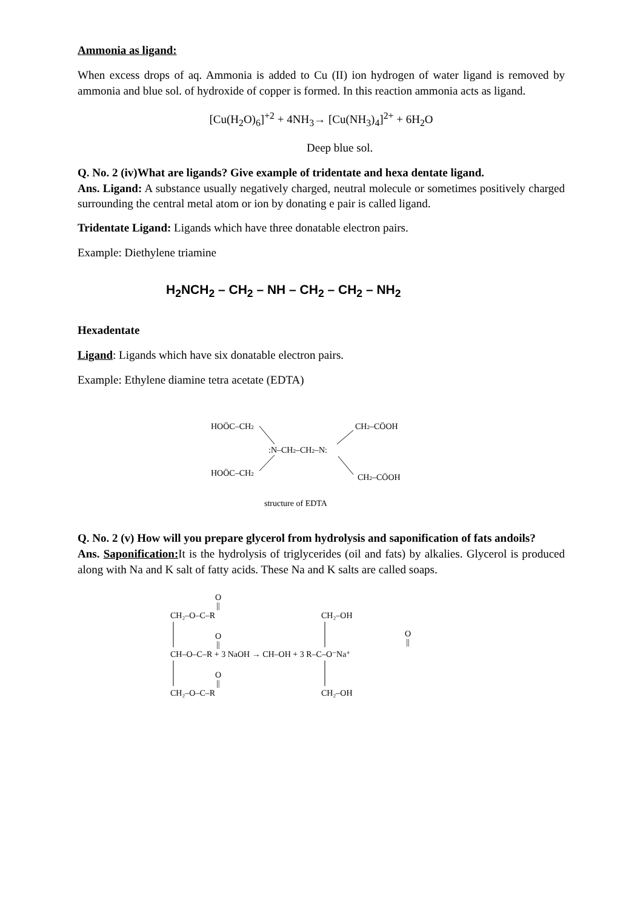Ammonia as ligand:
When excess drops of aq. Ammonia is added to Cu (II) ion hydrogen of water ligand is removed by ammonia and blue sol. of hydroxide of copper is formed. In this reaction ammonia acts as ligand.
[Cu(H<sub>2</sub>O)<sub>6</sub>]<sup>+2</sup> + 4NH<sub>3</sub>→ [Cu(NH<sub>3</sub>)<sub>4</sub>]<sup>2+</sup> + 6H<sub>2</sub>O
Deep blue sol.
Q. No. 2 (iv)What are ligands? Give example of tridentate and hexa dentate ligand.
Ans. Ligand: A substance usually negatively charged, neutral molecule or sometimes positively charged surrounding the central metal atom or ion by donating e pair is called ligand.
Tridentate Ligand: Ligands which have three donatable electron pairs.
Example: Diethylene triamine
H<sub>2</sub>NCH<sub>2</sub> – CH<sub>2</sub> – NH – CH<sub>2</sub> – CH<sub>2</sub> – NH<sub>2</sub>
Hexadentate
Ligand: Ligands which have six donatable electron pairs.
Example: Ethylene diamine tetra acetate (EDTA)
HOÖC–CH2
CH2–CÖOH
:N–CH2–CH2–N:
HOÖC–CH2
CH2–CÖOH
structure of EDTA
Q. No. 2 (v) How will you prepare glycerol from hydrolysis and saponification of fats andoils?
Ans. Saponification: It is the hydrolysis of triglycerides (oil and fats) by alkalies. Glycerol is produced along with Na and K salt of fatty acids. These Na and K salts are called soaps.
O
||
CH₂–O–C–R
O
||
CH–O–C–R + 3 NaOH → CH–OH + 3 R–C–O⁻Na⁺
O
||
CH₂–O–C–R
CH₂–OH
CH₂–OH
O
||